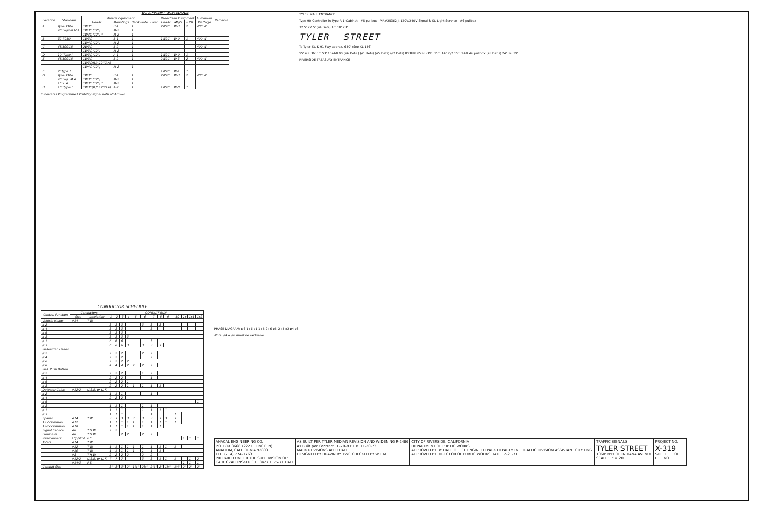EQUIPMENT SCHEDULE
| Location | Standard | Vehicle Equipment | | | | Pedestrian Equipment | | | Luminaire | Remarks |
| --- | --- | --- | --- | --- | --- | --- | --- | --- | --- | --- |
| | | Heads | Mountings | Back Plate | Louv. | Heads | Mtg's. | P.P.B. | Wattage | |
| A | Type XXVI | 1W3C | B-1 | 1 | | 2W2C | W-3 | 2 | 400 W | |
| | 40' Signal M.A. | 1W3C (12") | M-2 | 1 | | | | | | |
| | | 1W3C (12") * | M-2 | 1 | | | | | | |
| B | TC-7010 | 1W3C | B-1 | 1 | | 1W2C | W-0 | 1 | 400 W | |
| | | 1W4C (12") | M-2 | 1 | | | | | | |
| C | 68J10G15 | 2W3C | B-2 | 1 | | | | | 400 W | |
| | | 1W3C (12") | M-2 | 1 | | | | | | |
| D | 10' Type I | 1W3C (12") | A-1 | 1 | | 1W2C | W-0 | 1 | | |
| E | 68J10G15 | 1W3C | B-2 | 1 | | 2W2C | W-3 | 2 | 400 W | |
| | | 1W3C(R,Y,12"G,A) | | | | | | | | |
| | | 1W4C (12") | M-2 | 1 | | | | | | |
| F | 7' Type I | | | | | 1W2C | W-1 | 1 | | |
| G | Type XXVI | 1W3C | B-1 | 1 | | 2W2C | W-3 | 2 | 400 W | |
| | 40' Sig. M.A. | 1W3C (12") | M-2 | 1 | | | | | | |
| | 15' L.A. | 1W3C (12") * | M-2 | 1 | | | | | | |
| H | 10' Type I | 1W3C(R,Y,12"G,A) | A-2 | 1 | | 1W2C | W-0 | 1 | | |
* Indicates Programmed Visibility signal with all Arrows
TYLER MALL ENTRANCE
Type 90 Controller in Type R-1 Cabinet #5 pullbox P.P.#25362 J, 120V/240V Signal & St. Light Service #6 pullbox
32.5' 22.5' (ø4 Dets) 10' 10' 23'
TYLER STREET
To Tyler St. & 91 Fwy approx. 650' (See XL-156)
55' 43' 36' 65' 53' 10+60.00 (ø6 Dets.) (ø1 Dets) (ø5 Dets) (ø2 Dets) R53UR R53R P.P.B. 1"C, 1#12/2 1"C, 2#8 #6 pullbox (ø8 Det's) 24' 39' 39'
RIVERSIDE TREASURY ENTRANCE
CONDUCTOR SCHEDULE
| Control Function | Conductors | | CONDUIT RUN | | | | | | | | | | | | |
| --- | --- | --- | --- | --- | --- | --- | --- | --- | --- | --- | --- | --- | --- | --- | --- |
| | Size | Insulation | 1 | 2 | 3 | 4 | 5 | 6 | 7 | 8 | 9 | 10 | 1c | 1c1 | 1c2 |
| Vehicle Heads | #14 | T.W. | | | | | | | | | | | | | |
| ø 2 | | | 3 | 3 | 3 | | | 3 | 3 | 3 | | | | | |
| ø 4 | | | 3 | 3 | 3 | | | | 3 | | | | | | |
| ø 6 | | | 3 | 3 | 3 | | | | | | | | | | |
| ø 8 | | | 3 | 3 | 3 | 3 | | | | | | | | | |
| ø 1 | | | 6 | 6 | 6 | | | | 3 | | | | | | |
| ø 5 | | | 6 | 6 | 6 | 3 | | 3 | 3 | 3 | | | | | |
| Pedestrian Heads | | | | | | | | | | | | | | | |
| ø 2 | | | 2 | 2 | 2 | | | 2 | 2 | | | | | | |
| ø 4 | | | 2 | 2 | 2 | | | | 2 | | | | | | |
| ø 6 | | | 2 | 2 | 2 | 2 | | | | | | | | | |
| ø 8 | | | 4 | 4 | 4 | 2 | 2 | 2 | 2 | | | | | | |
| Ped. Push Button | | | | | | | | | | | | | | | |
| ø 2 | | | 2 | 2 | 2 | | | 1 | 2 | | | | | | |
| ø 4 | | | 2 | 2 | 2 | | | | 1 | | | | | | |
| ø 6 | | | 2 | 2 | 2 | 1 | | | | | | | | | |
| ø 8 | | | 2 | 2 | 2 | 1 | 1 | 1 | 1 | 1 | | | | | |
| Detector Cable | #12/2 | U.S.E. or U.F. | | | | | | | | | | | | | |
| ø 2 | | | 1 | 1 | 1 | | | | 1 | | | | | | |
| ø 4 | | | 2 | 2 | 2 | | | | | | | | | | |
| ø 6 | | | | | | | | | | | | | | | 1 |
| ø 8 | | | 1 | 1 | 1 | | | 1 | 1 | | | | | | |
| ø 1 | | | 1 | 1 | 1 | | | 1 | 1 | 1 | 1 | | | | |
| ø 5 | | | 1 | 1 | 1 | | | | 1 | | | 1 | | | |
| Spares | #14 | T.W. | 3 | 3 | 3 | 3 | 3 | 3 | 3 | 3 | 3 | 3 | | | |
| 12V Common | #12 | | 1 | 1 | 1 | 1 | 1 | 1 | 1 | 1 | 1 | 1 | | | |
| 120V Common | #10 | | 1 | 1 | 1 | 1 | 1 | 1 | 1 | 1 | | | | | |
| Signal Service | #8 | T.H.W. | 2 | 2 | | | | | | | | | | | |
| Luminaire | #8 | T.H.W. | | | 2 | 2 | | 2 | 2 | | | | | | |
| Interconnect | 10p/#14 | P.E. | | | | | | | | | | | 1 | 1 | 1 |
| Totals | #14 | T.W. | | | | | | | | | | | | | |
| | #12 | T.W. | 1 | 1 | 1 | 1 | 1 | 1 | 1 | 1 | 1 | 1 | | | |
| | #10 | T.W. | 1 | 1 | 1 | 1 | 1 | 1 | 1 | 1 | | | | | |
| | #8 | T.H.W. | 2 | 2 | 2 | 2 | | 2 | 2 | | | | | | |
| | #12/2 | U.S.E. or U.F. | 7 | 7 | 7 | | | 3 | 3 | 1 | 1 | 1 | | 1 | 2 |
| | #14/3 | P.E. | | | | | | | | | | | 1 | 1 | 1 |
| Conduit Size | | | 3" | 3" | 3" | 2" | 1½" | 2½" | 2½" | 2" | 1½" | 1½" | 2" | 2" | 2" |
PHASE DIAGRAM: ø6 1+6 ø1 1+5 2+6 ø5 2+5 ø2 ø4 ø8
Note: ø4 & ø8 must be exclusive.
ANACAL ENGINEERING CO.
P.O. BOX 3668 (222 E. LINCOLN)
ANAHEIM, CALIFORNIA 92803
TEL. (714) 774-1763
PREPARED UNDER THE SUPERVISION OF:
CARL CZAPLINSKI R.C.E. 8427 11-5-71 DATE
AS BUILT PER TYLER MEDIAN REVISION AND WIDENING R-2486
As Built per Contract TE-70-8 P.L.B. 11-20-73
MARK REVISIONS APPR DATE
DESIGNED BY DRAWN BY TWC CHECKED BY W.L.M.
CITY OF RIVERSIDE, CALIFORNIA
DEPARTMENT OF PUBLIC WORKS
APPROVED BY BY DATE OFFICE ENGINEER PARK DEPARTMENT TRAFFIC DIVISION ASSISTANT CITY ENG.
APPROVED BY DIRECTOR OF PUBLIC WORKS DATE 12-21-71
TRAFFIC SIGNALS
TYLER STREET
1060' N'LY OF INDIANA AVENUE
SCALE: 1" = 20'
PROJECT NO.
X-319
SHEET ___ OF ___
FILE NO.